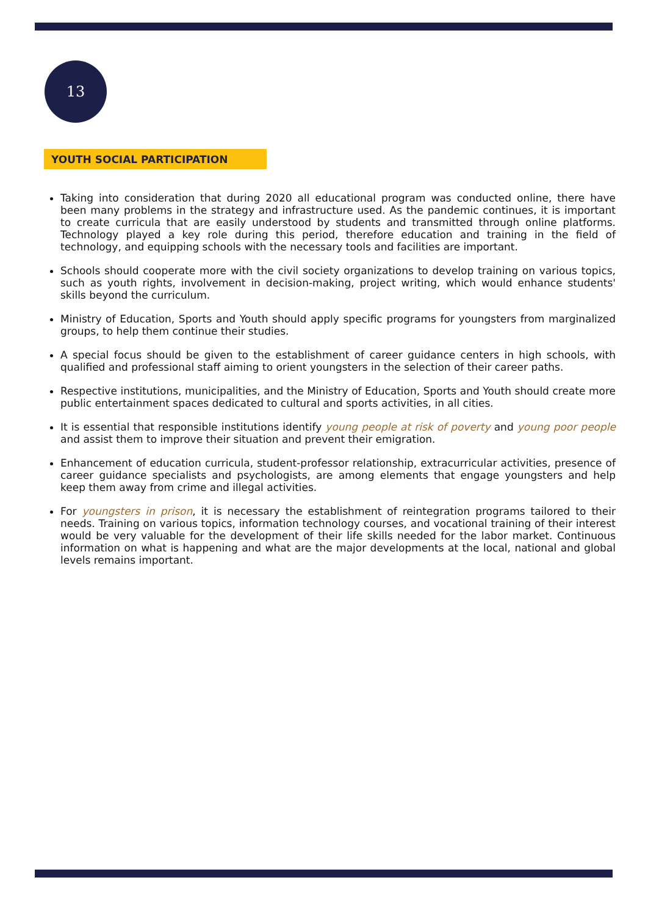13
YOUTH SOCIAL PARTICIPATION
Taking into consideration that during 2020 all educational program was conducted online, there have been many problems in the strategy and infrastructure used. As the pandemic continues, it is important to create curricula that are easily understood by students and transmitted through online platforms. Technology played a key role during this period, therefore education and training in the field of technology, and equipping schools with the necessary tools and facilities are important.
Schools should cooperate more with the civil society organizations to develop training on various topics, such as youth rights, involvement in decision-making, project writing, which would enhance students' skills beyond the curriculum.
Ministry of Education, Sports and Youth should apply specific programs for youngsters from marginalized groups, to help them continue their studies.
A special focus should be given to the establishment of career guidance centers in high schools, with qualified and professional staff aiming to orient youngsters in the selection of their career paths.
Respective institutions, municipalities, and the Ministry of Education, Sports and Youth should create more public entertainment spaces dedicated to cultural and sports activities, in all cities.
It is essential that responsible institutions identify young people at risk of poverty and young poor people and assist them to improve their situation and prevent their emigration.
Enhancement of education curricula, student-professor relationship, extracurricular activities, presence of career guidance specialists and psychologists, are among elements that engage youngsters and help keep them away from crime and illegal activities.
For youngsters in prison, it is necessary the establishment of reintegration programs tailored to their needs. Training on various topics, information technology courses, and vocational training of their interest would be very valuable for the development of their life skills needed for the labor market. Continuous information on what is happening and what are the major developments at the local, national and global levels remains important.